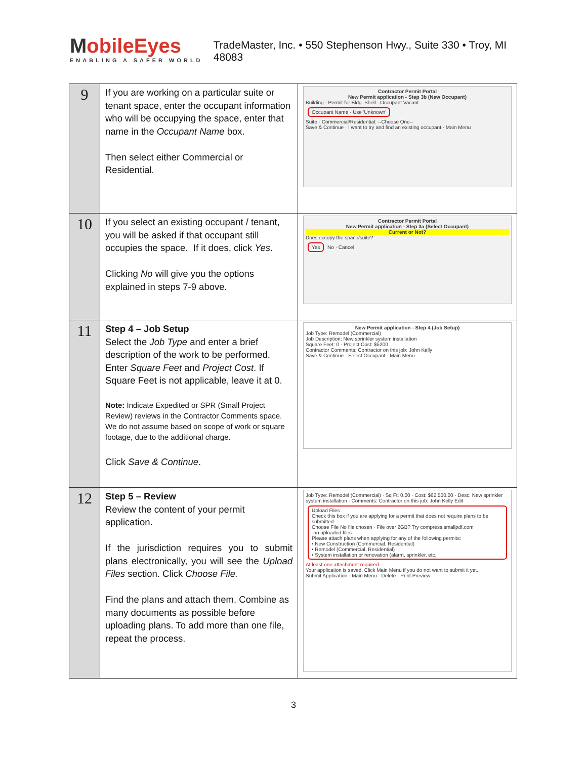MobileEyes
ENABLING A SAFER WORLD
TradeMaster, Inc. • 550 Stephenson Hwy., Suite 330 • Troy, MI 48083
| 9 | If you are working on a particular suite or tenant space, enter the occupant information who will be occupying the space, enter that name in the Occupant Name box. Then select either Commercial or Residential. | Contractor Permit Portal New Permit application - Step 3b (New Occupant) Building · Permit for Bldg. Shell · Occupant Vacant Occupant Name · Use 'Unknown' Suite · Commercial/Residential: --Choose One-- Save & Continue · I want to try and find an existing occupant · Main Menu |
| 10 | If you select an existing occupant / tenant, you will be asked if that occupant still occupies the space. If it does, click Yes . Clicking No will give you the options explained in steps 7-9 above. | Contractor Permit Portal New Permit application - Step 3a (Select Occupant) Current or Not? Does occupy the space/suite? Yes No · Cancel |
| 11 | Step 4 – Job Setup Select the Job Type and enter a brief description of the work to be performed. Enter Square Feet and Project Cost . If Square Feet is not applicable, leave it at 0. Note: Indicate Expedited or SPR (Small Project Review) reviews in the Contractor Comments space. We do not assume based on scope of work or square footage, due to the additional charge. Click Save & Continue . | New Permit application - Step 4 (Job Setup) Job Type: Remodel (Commercial) Job Description: New sprinkler system installation Square Feet: 0 · Project Cost: $5200 Contractor Comments: Contractor on this job: John Kelly Save & Continue · Select Occupant · Main Menu |
| 12 | Step 5 – Review Review the content of your permit application. If the jurisdiction requires you to submit plans electronically, you will see the Upload Files section. Click Choose File. Find the plans and attach them. Combine as many documents as possible before uploading plans. To add more than one file, repeat the process. | Job Type: Remodel (Commercial) · Sq Ft: 0.00 · Cost: $62,500.00 · Desc: New sprinkler system installation · Comments: Contractor on this job: John Kelly Edit Upload Files Check this box if you are applying for a permit that does not require plans to be submitted Choose File No file chosen · File over 2GB? Try compress.smallpdf.com -no uploaded files- Please attach plans when applying for any of the following permits: • New Construction (Commercial, Residential) • Remodel (Commercial, Residential) • System installation or renovation (alarm, sprinkler, etc. At least one attachment required. Your application is saved. Click Main Menu if you do not want to submit it yet. Submit Application · Main Menu · Delete · Print Preview |
3